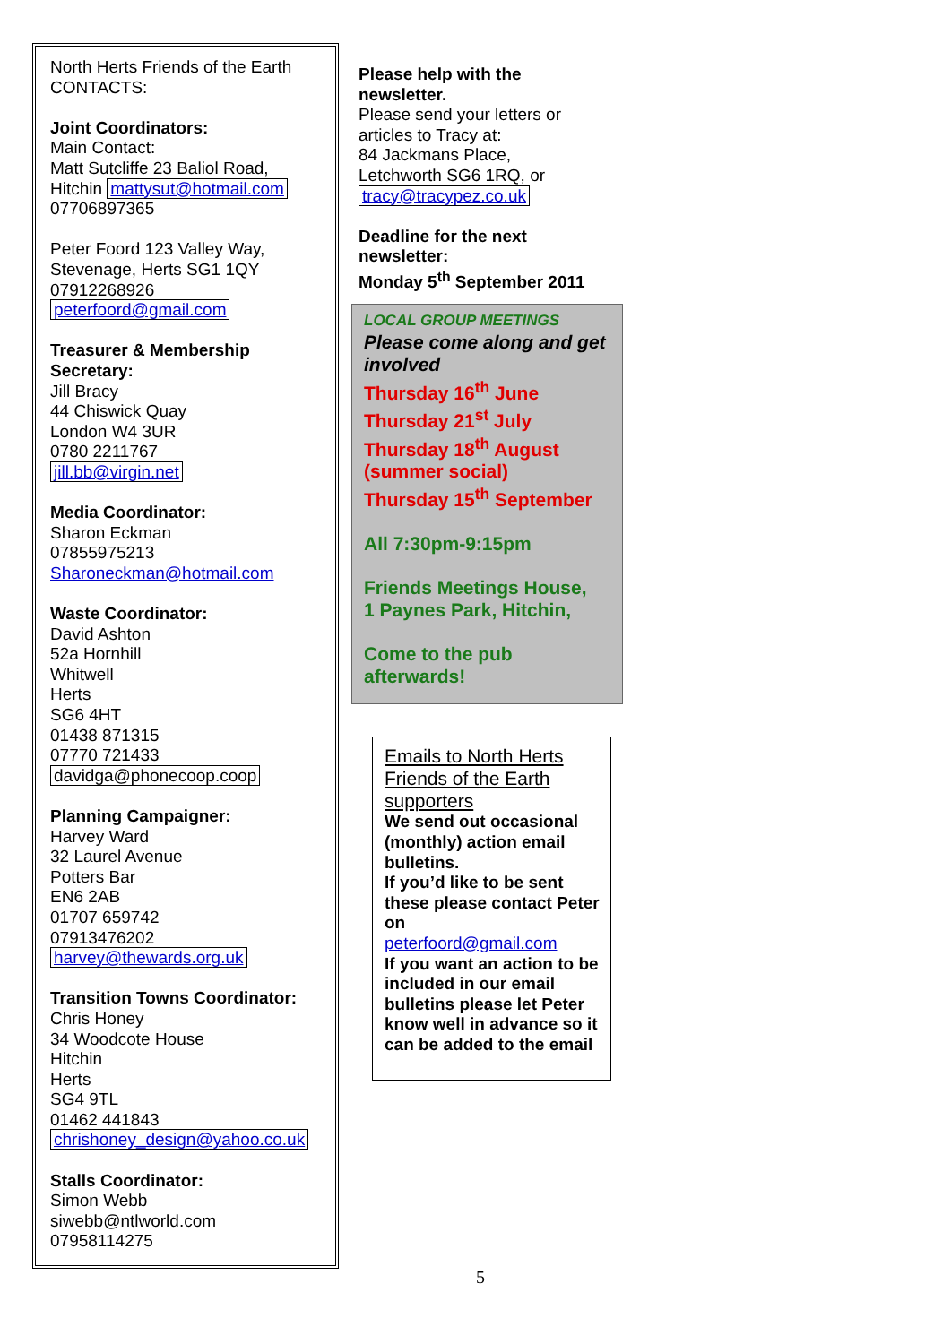North Herts Friends of the Earth
CONTACTS:
Joint Coordinators:
Main Contact:
Matt Sutcliffe 23 Baliol Road,
Hitchin mattysut@hotmail.com
07706897365
Peter Foord 123 Valley Way,
Stevenage, Herts SG1 1QY
07912268926
peterfoord@gmail.com
Treasurer & Membership
Secretary:
Jill Bracy
44 Chiswick Quay
London W4 3UR
0780 2211767
jill.bb@virgin.net
Media Coordinator:
Sharon Eckman
07855975213
Sharoneckman@hotmail.com
Waste Coordinator:
David Ashton
52a Hornhill
Whitwell
Herts
SG6 4HT
01438 871315
07770 721433
davidga@phonecoop.coop
Planning Campaigner:
Harvey Ward
32 Laurel Avenue
Potters Bar
EN6 2AB
01707 659742
07913476202
harvey@thewards.org.uk
Transition Towns Coordinator:
Chris Honey
34 Woodcote House
Hitchin
Herts
SG4 9TL
01462 441843
chrishoney_design@yahoo.co.uk
Stalls Coordinator:
Simon Webb
siwebb@ntlworld.com
07958114275
Please help with the
newsletter.
Please send your letters or
articles to Tracy at:
84 Jackmans Place,
Letchworth SG6 1RQ, or
tracy@tracypez.co.uk
Deadline for the next
newsletter:
Monday 5<sup>th</sup> September 2011
LOCAL GROUP MEETINGS
Please come along and get involved
Thursday 16<sup>th</sup> June
Thursday 21<sup>st</sup> July
Thursday 18<sup>th</sup> August
(summer social)
Thursday 15<sup>th</sup> September
All 7:30pm-9:15pm
Friends Meetings House,
1 Paynes Park, Hitchin,
Come to the pub
afterwards!
Emails to North Herts Friends of the Earth supporters
We send out occasional (monthly) action email bulletins.
If you’d like to be sent these please contact Peter on
peterfoord@gmail.com
If you want an action to be included in our email bulletins please let Peter know well in advance so it can be added to the email
5